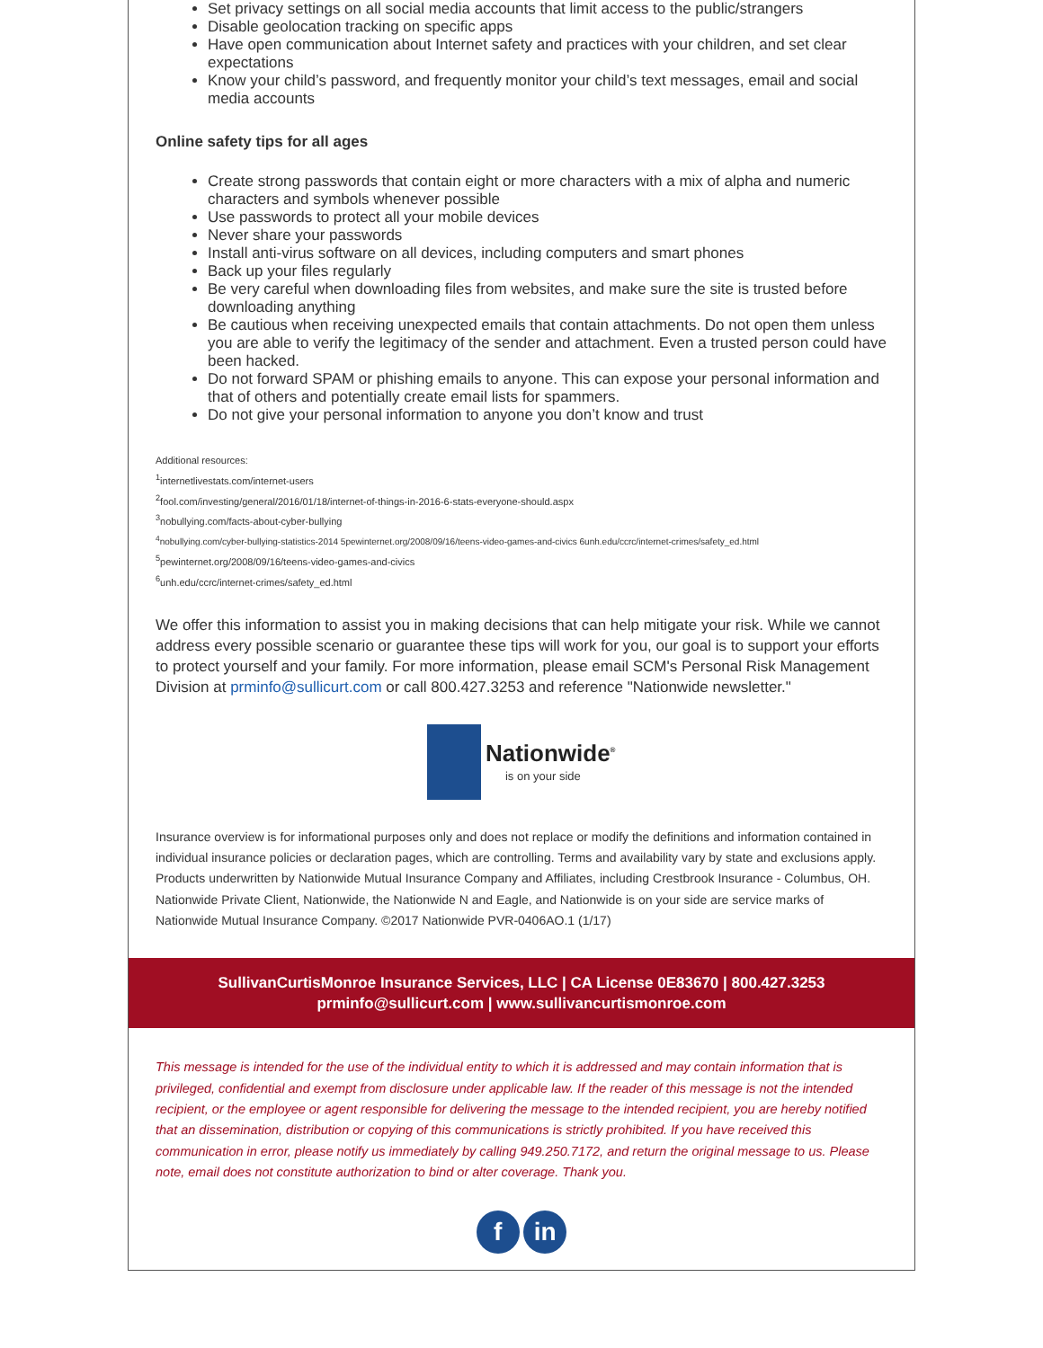Set privacy settings on all social media accounts that limit access to the public/strangers
Disable geolocation tracking on specific apps
Have open communication about Internet safety and practices with your children, and set clear expectations
Know your child’s password, and frequently monitor your child’s text messages, email and social media accounts
Online safety tips for all ages
Create strong passwords that contain eight or more characters with a mix of alpha and numeric characters and symbols whenever possible
Use passwords to protect all your mobile devices
Never share your passwords
Install anti-virus software on all devices, including computers and smart phones
Back up your files regularly
Be very careful when downloading files from websites, and make sure the site is trusted before downloading anything
Be cautious when receiving unexpected emails that contain attachments. Do not open them unless you are able to verify the legitimacy of the sender and attachment. Even a trusted person could have been hacked.
Do not forward SPAM or phishing emails to anyone. This can expose your personal information and that of others and potentially create email lists for spammers.
Do not give your personal information to anyone you don’t know and trust
Additional resources:
<sup>1</sup> internetlivestats.com/internet-users
<sup>2</sup> fool.com/investing/general/2016/01/18/internet-of-things-in-2016-6-stats-everyone-should.aspx
<sup>3</sup> nobullying.com/facts-about-cyber-bullying
<sup>4</sup> nobullying.com/cyber-bullying-statistics-2014 5pewinternet.org/2008/09/16/teens-video-games-and-civics 6unh.edu/ccrc/internet-crimes/safety_ed.html
<sup>5</sup> pewinternet.org/2008/09/16/teens-video-games-and-civics
<sup>6</sup> unh.edu/ccrc/internet-crimes/safety_ed.html
We offer this information to assist you in making decisions that can help mitigate your risk. While we cannot address every possible scenario or guarantee these tips will work for you, our goal is to support your efforts to protect yourself and your family. For more information, please email SCM's Personal Risk Management Division at prminfo@sullicurt.com or call 800.427.3253 and reference "Nationwide newsletter."
Nationwide<sup>®</sup>
is on your side
Insurance overview is for informational purposes only and does not replace or modify the definitions and information contained in individual insurance policies or declaration pages, which are controlling. Terms and availability vary by state and exclusions apply. Products underwritten by Nationwide Mutual Insurance Company and Affiliates, including Crestbrook Insurance - Columbus, OH. Nationwide Private Client, Nationwide, the Nationwide N and Eagle, and Nationwide is on your side are service marks of Nationwide Mutual Insurance Company. ©2017 Nationwide PVR-0406AO.1 (1/17)
SullivanCurtisMonroe Insurance Services, LLC | CA License 0E83670 | 800.427.3253
prminfo@sullicurt.com | www.sullivancurtismonroe.com
This message is intended for the use of the individual entity to which it is addressed and may contain information that is privileged, confidential and exempt from disclosure under applicable law. If the reader of this message is not the intended recipient, or the employee or agent responsible for delivering the message to the intended recipient, you are hereby notified that an dissemination, distribution or copying of this communications is strictly prohibited. If you have received this communication in error, please notify us immediately by calling 949.250.7172, and return the original message to us. Please note, email does not constitute authorization to bind or alter coverage. Thank you.
f in